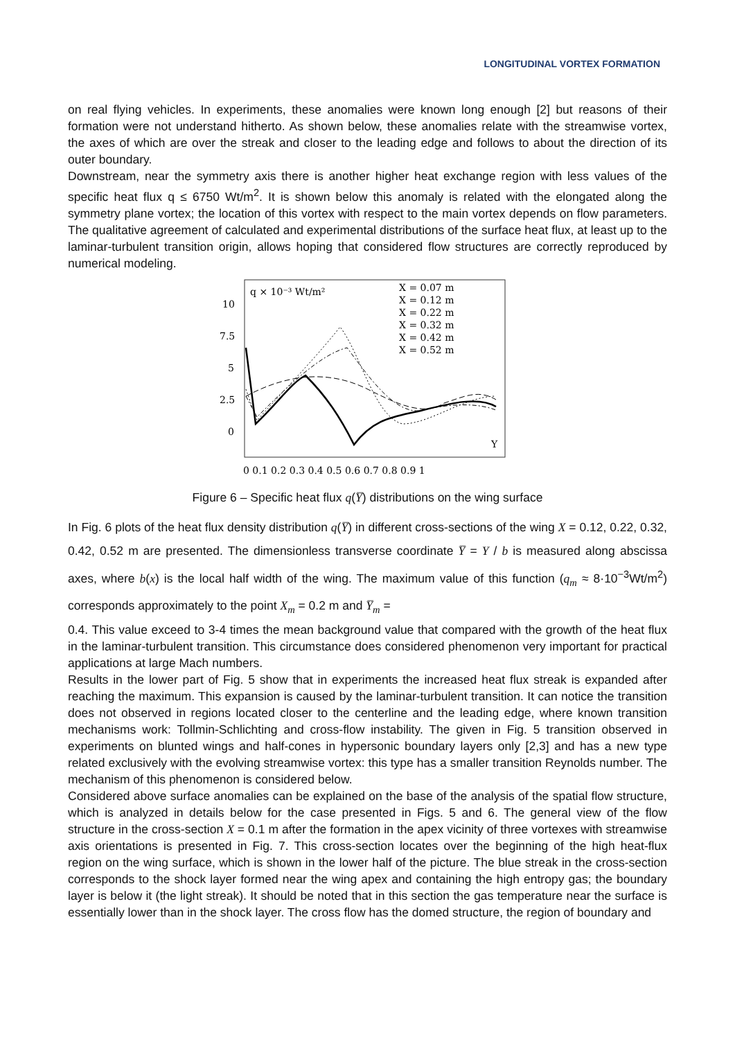LONGITUDINAL VORTEX FORMATION
on real flying vehicles. In experiments, these anomalies were known long enough [2] but reasons of their formation were not understand hitherto. As shown below, these anomalies relate with the streamwise vortex, the axes of which are over the streak and closer to the leading edge and follows to about the direction of its outer boundary.
Downstream, near the symmetry axis there is another higher heat exchange region with less values of the specific heat flux q ≤ 6750 Wt/m<sup>2</sup>. It is shown below this anomaly is related with the elongated along the symmetry plane vortex; the location of this vortex with respect to the main vortex depends on flow parameters. The qualitative agreement of calculated and experimental distributions of the surface heat flux, at least up to the laminar-turbulent transition origin, allows hoping that considered flow structures are correctly reproduced by numerical modeling.
q × 10⁻³ Wt/m²
10
7.5
5
2.5
0
X = 0.07 m
X = 0.12 m
X = 0.22 m
X = 0.32 m
X = 0.42 m
X = 0.52 m
Y
0 0.1 0.2 0.3 0.4 0.5 0.6 0.7 0.8 0.9 1
Figure 6 – Specific heat flux q(Y̅) distributions on the wing surface
In Fig. 6 plots of the heat flux density distribution q(Y̅) in different cross-sections of the wing X = 0.12, 0.22, 0.32, 0.42, 0.52 m are presented. The dimensionless transverse coordinate Y̅ = Y / b is measured along abscissa axes, where b(x) is the local half width of the wing. The maximum value of this function (q<sub>m</sub> ≈ 8·10<sup>−3</sup>Wt/m<sup>2</sup>) corresponds approximately to the point X<sub>m</sub> = 0.2 m and Y̅<sub>m</sub> =
0.4. This value exceed to 3-4 times the mean background value that compared with the growth of the heat flux in the laminar-turbulent transition. This circumstance does considered phenomenon very important for practical applications at large Mach numbers.
Results in the lower part of Fig. 5 show that in experiments the increased heat flux streak is expanded after reaching the maximum. This expansion is caused by the laminar-turbulent transition. It can notice the transition does not observed in regions located closer to the centerline and the leading edge, where known transition mechanisms work: Tollmin-Schlichting and cross-flow instability. The given in Fig. 5 transition observed in experiments on blunted wings and half-cones in hypersonic boundary layers only [2,3] and has a new type related exclusively with the evolving streamwise vortex: this type has a smaller transition Reynolds number. The mechanism of this phenomenon is considered below.
Considered above surface anomalies can be explained on the base of the analysis of the spatial flow structure, which is analyzed in details below for the case presented in Figs. 5 and 6. The general view of the flow structure in the cross-section X = 0.1 m after the formation in the apex vicinity of three vortexes with streamwise axis orientations is presented in Fig. 7. This cross-section locates over the beginning of the high heat-flux region on the wing surface, which is shown in the lower half of the picture. The blue streak in the cross-section corresponds to the shock layer formed near the wing apex and containing the high entropy gas; the boundary layer is below it (the light streak). It should be noted that in this section the gas temperature near the surface is essentially lower than in the shock layer. The cross flow has the domed structure, the region of boundary and